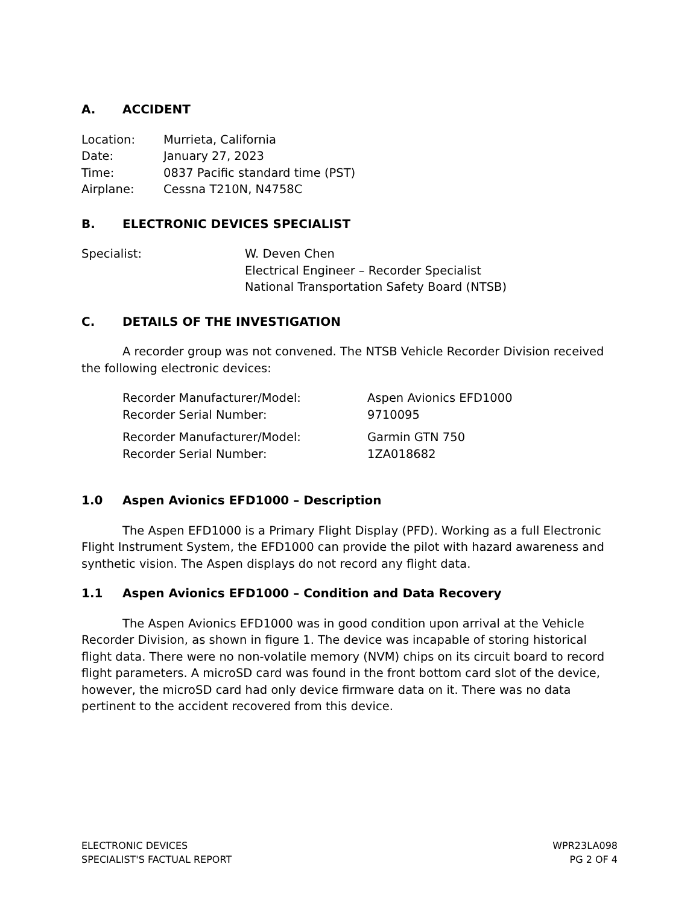A. ACCIDENT
| Location: | Murrieta, California |
| Date: | January 27, 2023 |
| Time: | 0837 Pacific standard time (PST) |
| Airplane: | Cessna T210N, N4758C |
B. ELECTRONIC DEVICES SPECIALIST
| Specialist: | W. Deven Chen Electrical Engineer – Recorder Specialist National Transportation Safety Board (NTSB) |
C. DETAILS OF THE INVESTIGATION
A recorder group was not convened. The NTSB Vehicle Recorder Division received the following electronic devices:
| Recorder Manufacturer/Model: | Aspen Avionics EFD1000 |
| Recorder Serial Number: | 9710095 |
| Recorder Manufacturer/Model: | Garmin GTN 750 |
| Recorder Serial Number: | 1ZA018682 |
1.0 Aspen Avionics EFD1000 – Description
The Aspen EFD1000 is a Primary Flight Display (PFD). Working as a full Electronic Flight Instrument System, the EFD1000 can provide the pilot with hazard awareness and synthetic vision. The Aspen displays do not record any flight data.
1.1 Aspen Avionics EFD1000 – Condition and Data Recovery
The Aspen Avionics EFD1000 was in good condition upon arrival at the Vehicle Recorder Division, as shown in figure 1. The device was incapable of storing historical flight data. There were no non-volatile memory (NVM) chips on its circuit board to record flight parameters. A microSD card was found in the front bottom card slot of the device, however, the microSD card had only device firmware data on it. There was no data pertinent to the accident recovered from this device.
ELECTRONIC DEVICES
SPECIALIST'S FACTUAL REPORT
WPR23LA098
PG 2 OF 4